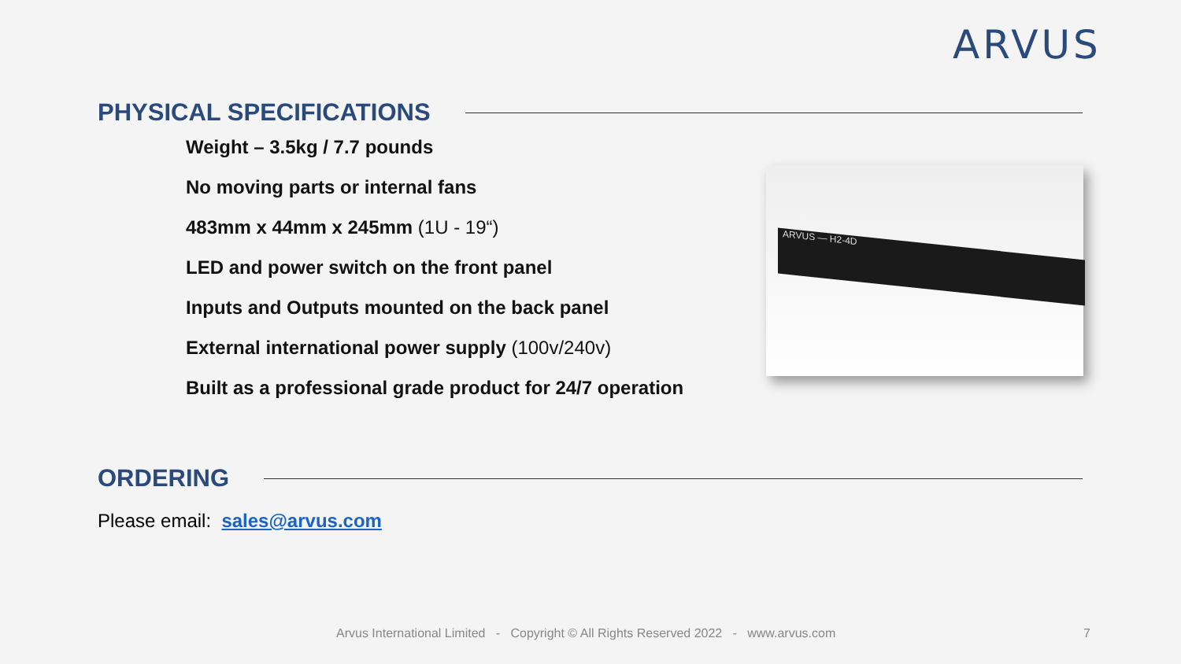ARVUS
PHYSICAL SPECIFICATIONS
Weight – 3.5kg / 7.7 pounds
No moving parts or internal fans
483mm x 44mm x 245mm (1U - 19“)
LED and power switch on the front panel
Inputs and Outputs mounted on the back panel
External international power supply (100v/240v)
Built as a professional grade product for 24/7 operation
ARVUS — H2-4D
ORDERING
Please email: sales@arvus.com
Arvus International Limited - Copyright © All Rights Reserved 2022 - www.arvus.com
7